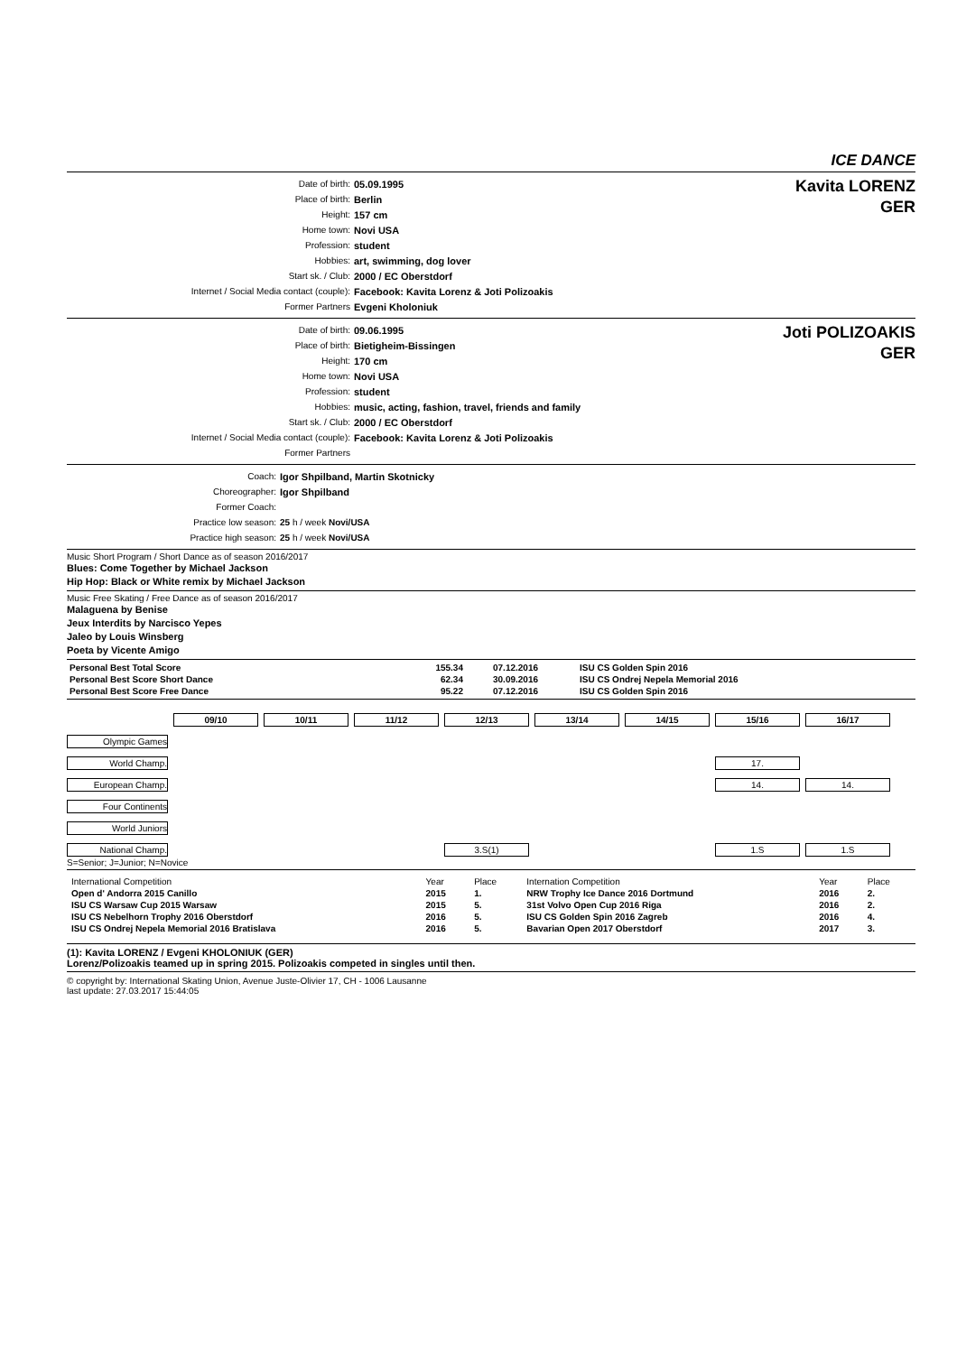ICE DANCE
| Date of birth: | 05.09.1995 |
| Place of birth: | Berlin |
| Height: | 157 cm |
| Home town: | Novi USA |
| Profession: | student |
| Hobbies: | art, swimming, dog lover |
| Start sk. / Club: | 2000 / EC Oberstdorf |
| Internet / Social Media contact (couple): | Facebook: Kavita Lorenz & Joti Polizoakis |
| Former Partners | Evgeni Kholoniuk |
Kavita LORENZ
GER
| Date of birth: | 09.06.1995 |
| Place of birth: | Bietigheim-Bissingen |
| Height: | 170 cm |
| Home town: | Novi USA |
| Profession: | student |
| Hobbies: | music, acting, fashion, travel, friends and family |
| Start sk. / Club: | 2000 / EC Oberstdorf |
| Internet / Social Media contact (couple): | Facebook: Kavita Lorenz & Joti Polizoakis |
| Former Partners | |
Joti POLIZOAKIS
GER
| Coach: | Igor Shpilband, Martin Skotnicky |
| Choreographer: | Igor Shpilband |
| Former Coach: | |
| Practice low season: | 25 h / week Novi/USA |
| Practice high season: | 25 h / week Novi/USA |
Music Short Program / Short Dance as of season 2016/2017
Blues: Come Together by Michael Jackson
Hip Hop: Black or White remix by Michael Jackson
Music Free Skating / Free Dance as of season 2016/2017
Malaguena by Benise
Jeux Interdits by Narcisco Yepes
Jaleo by Louis Winsberg
Poeta by Vicente Amigo
| Personal Best Total Score | 155.34 | 07.12.2016 | ISU CS Golden Spin 2016 |
| Personal Best Score Short Dance | 62.34 | 30.09.2016 | ISU CS Ondrej Nepela Memorial 2016 |
| Personal Best Score Free Dance | 95.22 | 07.12.2016 | ISU CS Golden Spin 2016 |
| | 09/10 | 10/11 | 11/12 | 12/13 | 13/14 | 14/15 | 15/16 | 16/17 |
| Olympic Games | | | | | | | | |
| World Champ. | | | | | | | 17. | |
| European Champ. | | | | | | | 14. | 14. |
| Four Continents | | | | | | | | |
| World Juniors | | | | | | | | |
| National Champ. | | | | 3.S(1) | | | 1.S | 1.S |
S=Senior; J=Junior; N=Novice
| International Competition | Year | Place | Internation Competition | Year | Place |
| Open d' Andorra 2015 Canillo | 2015 | 1. | NRW Trophy Ice Dance 2016 Dortmund | 2016 | 2. |
| ISU CS Warsaw Cup 2015 Warsaw | 2015 | 5. | 31st Volvo Open Cup 2016 Riga | 2016 | 2. |
| ISU CS Nebelhorn Trophy 2016 Oberstdorf | 2016 | 5. | ISU CS Golden Spin 2016 Zagreb | 2016 | 4. |
| ISU CS Ondrej Nepela Memorial 2016 Bratislava | 2016 | 5. | Bavarian Open 2017 Oberstdorf | 2017 | 3. |
(1): Kavita LORENZ / Evgeni KHOLONIUK (GER)
Lorenz/Polizoakis teamed up in spring 2015. Polizoakis competed in singles until then.
© copyright by: International Skating Union, Avenue Juste-Olivier 17, CH - 1006 Lausanne
last update: 27.03.2017 15:44:05